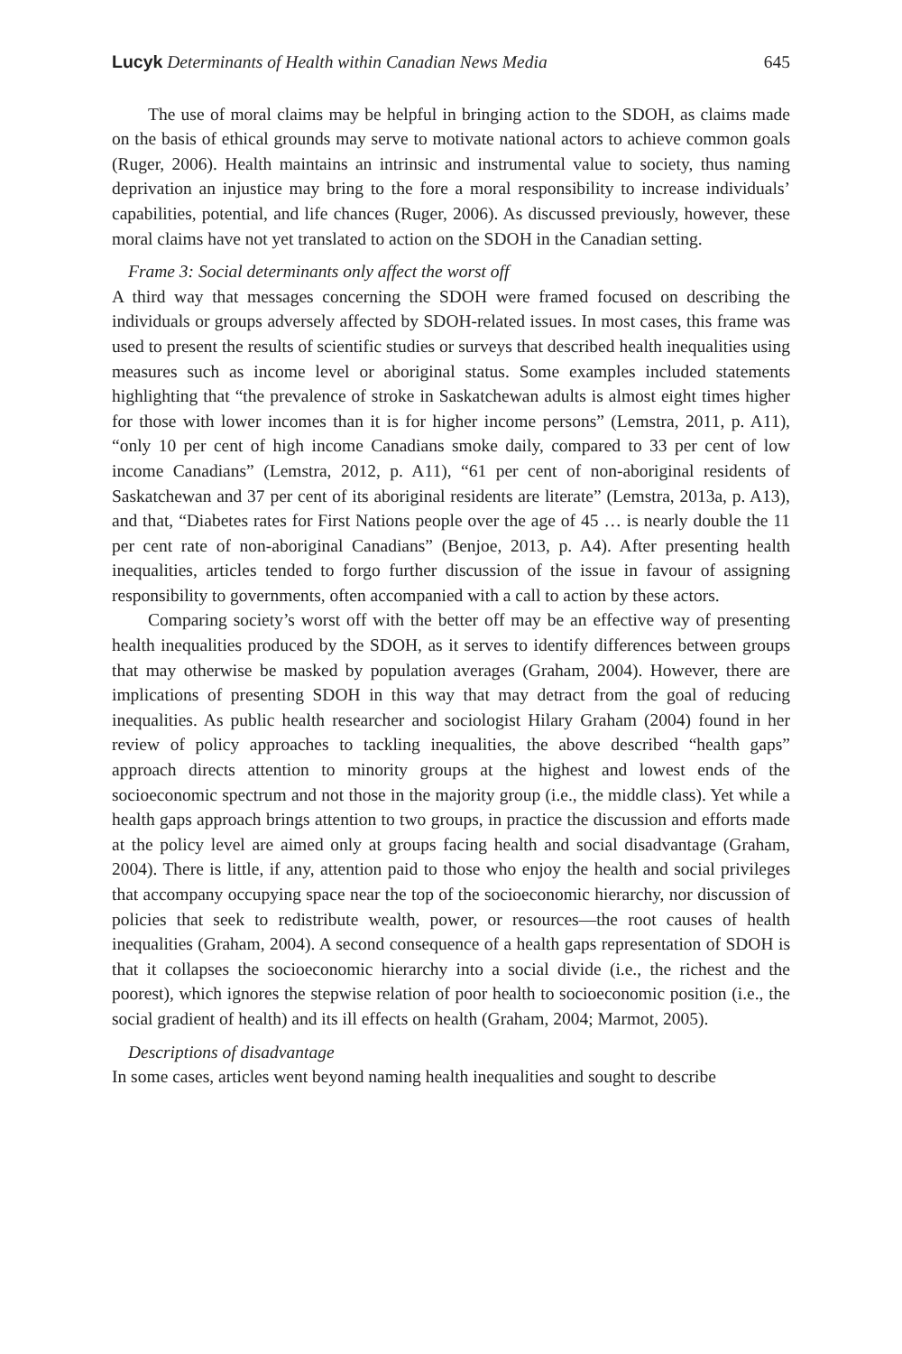Lucyk Determinants of Health within Canadian News Media 645
The use of moral claims may be helpful in bringing action to the SDOH, as claims made on the basis of ethical grounds may serve to motivate national actors to achieve common goals (Ruger, 2006). Health maintains an intrinsic and instrumental value to society, thus naming deprivation an injustice may bring to the fore a moral responsibility to increase individuals’ capabilities, potential, and life chances (Ruger, 2006). As discussed previously, however, these moral claims have not yet translated to action on the SDOH in the Canadian setting.
Frame 3: Social determinants only affect the worst off
A third way that messages concerning the SDOH were framed focused on describing the individuals or groups adversely affected by SDOH-related issues. In most cases, this frame was used to present the results of scientific studies or surveys that described health inequalities using measures such as income level or aboriginal status. Some examples included statements highlighting that “the prevalence of stroke in Saskatchewan adults is almost eight times higher for those with lower incomes than it is for higher income persons” (Lemstra, 2011, p. A11), “only 10 per cent of high income Canadians smoke daily, compared to 33 per cent of low income Canadians” (Lemstra, 2012, p. A11), “61 per cent of non-aboriginal residents of Saskatchewan and 37 per cent of its aboriginal residents are literate” (Lemstra, 2013a, p. A13), and that, “Diabetes rates for First Nations people over the age of 45 … is nearly double the 11 per cent rate of non-aboriginal Canadians” (Benjoe, 2013, p. A4). After presenting health inequalities, articles tended to forgo further discussion of the issue in favour of assigning responsibility to governments, often accompanied with a call to action by these actors.
Comparing society’s worst off with the better off may be an effective way of presenting health inequalities produced by the SDOH, as it serves to identify differences between groups that may otherwise be masked by population averages (Graham, 2004). However, there are implications of presenting SDOH in this way that may detract from the goal of reducing inequalities. As public health researcher and sociologist Hilary Graham (2004) found in her review of policy approaches to tackling inequalities, the above described “health gaps” approach directs attention to minority groups at the highest and lowest ends of the socioeconomic spectrum and not those in the majority group (i.e., the middle class). Yet while a health gaps approach brings attention to two groups, in practice the discussion and efforts made at the policy level are aimed only at groups facing health and social disadvantage (Graham, 2004). There is little, if any, attention paid to those who enjoy the health and social privileges that accompany occupying space near the top of the socioeconomic hierarchy, nor discussion of policies that seek to redistribute wealth, power, or resources—the root causes of health inequalities (Graham, 2004). A second consequence of a health gaps representation of SDOH is that it collapses the socioeconomic hierarchy into a social divide (i.e., the richest and the poorest), which ignores the stepwise relation of poor health to socioeconomic position (i.e., the social gradient of health) and its ill effects on health (Graham, 2004; Marmot, 2005).
Descriptions of disadvantage
In some cases, articles went beyond naming health inequalities and sought to describe